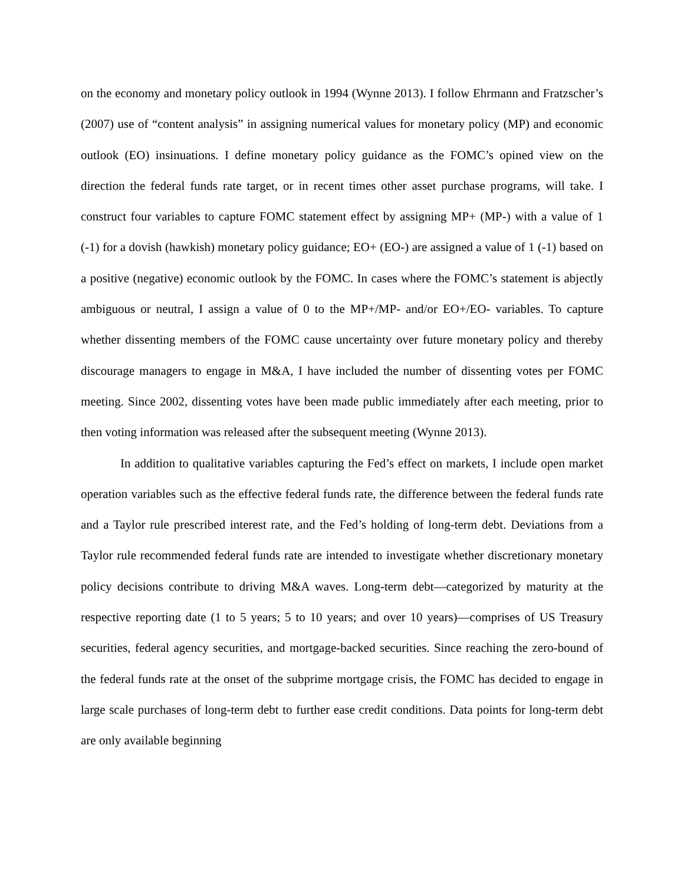on the economy and monetary policy outlook in 1994 (Wynne 2013). I follow Ehrmann and Fratzscher’s (2007) use of “content analysis” in assigning numerical values for monetary policy (MP) and economic outlook (EO) insinuations. I define monetary policy guidance as the FOMC’s opined view on the direction the federal funds rate target, or in recent times other asset purchase programs, will take. I construct four variables to capture FOMC statement effect by assigning MP+ (MP-) with a value of 1 (-1) for a dovish (hawkish) monetary policy guidance; EO+ (EO-) are assigned a value of 1 (-1) based on a positive (negative) economic outlook by the FOMC. In cases where the FOMC’s statement is abjectly ambiguous or neutral, I assign a value of 0 to the MP+/MP- and/or EO+/EO- variables. To capture whether dissenting members of the FOMC cause uncertainty over future monetary policy and thereby discourage managers to engage in M&A, I have included the number of dissenting votes per FOMC meeting. Since 2002, dissenting votes have been made public immediately after each meeting, prior to then voting information was released after the subsequent meeting (Wynne 2013).
In addition to qualitative variables capturing the Fed’s effect on markets, I include open market operation variables such as the effective federal funds rate, the difference between the federal funds rate and a Taylor rule prescribed interest rate, and the Fed’s holding of long-term debt. Deviations from a Taylor rule recommended federal funds rate are intended to investigate whether discretionary monetary policy decisions contribute to driving M&A waves. Long-term debt—categorized by maturity at the respective reporting date (1 to 5 years; 5 to 10 years; and over 10 years)—comprises of US Treasury securities, federal agency securities, and mortgage-backed securities. Since reaching the zero-bound of the federal funds rate at the onset of the subprime mortgage crisis, the FOMC has decided to engage in large scale purchases of long-term debt to further ease credit conditions. Data points for long-term debt are only available beginning